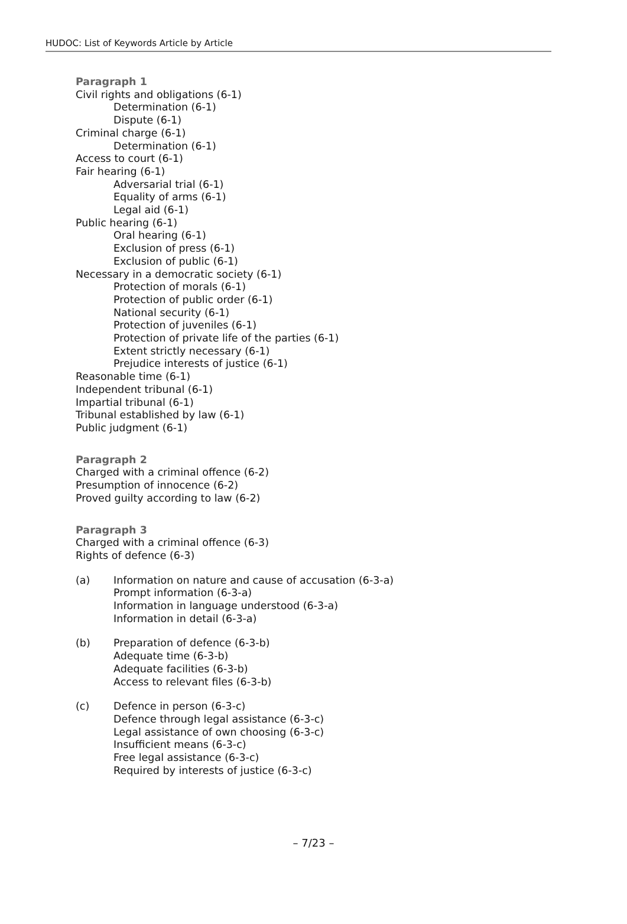HUDOC: List of Keywords Article by Article
Paragraph 1
Civil rights and obligations (6-1)
Determination (6-1)
Dispute (6-1)
Criminal charge (6-1)
Determination (6-1)
Access to court (6-1)
Fair hearing (6-1)
Adversarial trial (6-1)
Equality of arms (6-1)
Legal aid (6-1)
Public hearing (6-1)
Oral hearing (6-1)
Exclusion of press (6-1)
Exclusion of public (6-1)
Necessary in a democratic society (6-1)
Protection of morals (6-1)
Protection of public order (6-1)
National security (6-1)
Protection of juveniles (6-1)
Protection of private life of the parties (6-1)
Extent strictly necessary (6-1)
Prejudice interests of justice (6-1)
Reasonable time (6-1)
Independent tribunal (6-1)
Impartial tribunal (6-1)
Tribunal established by law (6-1)
Public judgment (6-1)
Paragraph 2
Charged with a criminal offence (6-2)
Presumption of innocence (6-2)
Proved guilty according to law (6-2)
Paragraph 3
Charged with a criminal offence (6-3)
Rights of defence (6-3)
(a) Information on nature and cause of accusation (6-3-a)
Prompt information (6-3-a)
Information in language understood (6-3-a)
Information in detail (6-3-a)
(b) Preparation of defence (6-3-b)
Adequate time (6-3-b)
Adequate facilities (6-3-b)
Access to relevant files (6-3-b)
(c) Defence in person (6-3-c)
Defence through legal assistance (6-3-c)
Legal assistance of own choosing (6-3-c)
Insufficient means (6-3-c)
Free legal assistance (6-3-c)
Required by interests of justice (6-3-c)
– 7/23 –